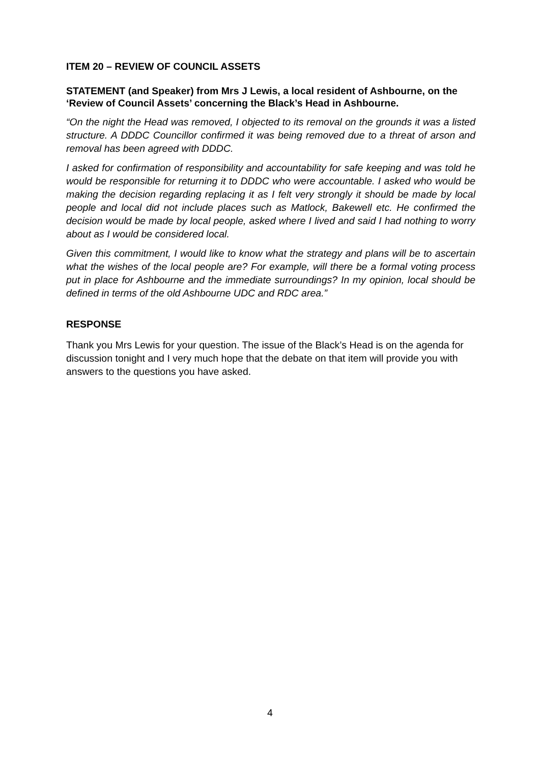ITEM 20 – REVIEW OF COUNCIL ASSETS
STATEMENT (and Speaker) from Mrs J Lewis, a local resident of Ashbourne, on the ‘Review of Council Assets’ concerning the Black’s Head in Ashbourne.
“On the night the Head was removed, I objected to its removal on the grounds it was a listed structure. A DDDC Councillor confirmed it was being removed due to a threat of arson and removal has been agreed with DDDC.
I asked for confirmation of responsibility and accountability for safe keeping and was told he would be responsible for returning it to DDDC who were accountable. I asked who would be making the decision regarding replacing it as I felt very strongly it should be made by local people and local did not include places such as Matlock, Bakewell etc. He confirmed the decision would be made by local people, asked where I lived and said I had nothing to worry about as I would be considered local.
Given this commitment, I would like to know what the strategy and plans will be to ascertain what the wishes of the local people are? For example, will there be a formal voting process put in place for Ashbourne and the immediate surroundings? In my opinion, local should be defined in terms of the old Ashbourne UDC and RDC area.”
RESPONSE
Thank you Mrs Lewis for your question. The issue of the Black’s Head is on the agenda for discussion tonight and I very much hope that the debate on that item will provide you with answers to the questions you have asked.
4